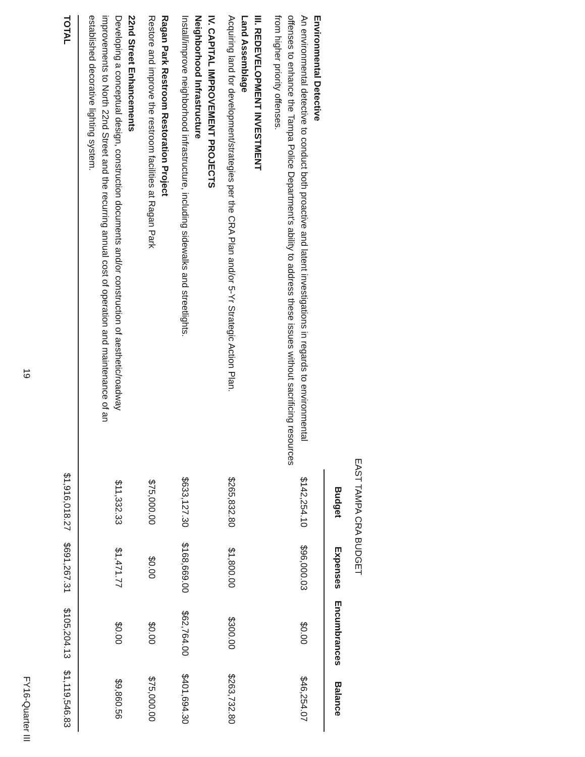EAST TAMPA CRA BUDGET
| | Budget | Expenses | Encumbrances | Balance |
| --- | --- | --- | --- | --- |
| Environmental Detective An environmental detective to conduct both proactive and latent investigations in regards to environmental offenses to enhance the Tampa Police Department's ability to address these issues without sacrificing resources from higher priority offenses. | $142,254.10 | $96,000.03 | $0.00 | $46,254.07 |
| III. REDEVELOPMENT INVESTMENT Land Assemblage Acquiring land for development/strategies per the CRA Plan and/or 5-Yr Strategic Action Plan. | $265,832.80 | $1,800.00 | $300.00 | $263,732.80 |
| IV. CAPITAL IMPROVEMENT PROJECTS Neighborhood Infrastructure Install/improve neighborhood infrastructure, including sidewalks and streetlights. | $633,127.30 | $168,669.00 | $62,764.00 | $401,694.30 |
| Ragan Park Restroom Restoration Project Restore and improve the restroom facilities at Ragan Park | $75,000.00 | $0.00 | $0.00 | $75,000.00 |
| 22nd Street Enhancements Developing a conceptual design, construction documents and/or construction of aesthetic/roadway improvements to North 22nd Street and the recurring annual cost of operation and maintenance of an established decorative lighting system. | $11,332.33 | $1,471.77 | $0.00 | $9,860.56 |
| TOTAL | $1,916,018.27 | $691,267.31 | $105,204.13 | $1,119,546.83 |
19 FY16-Quarter III